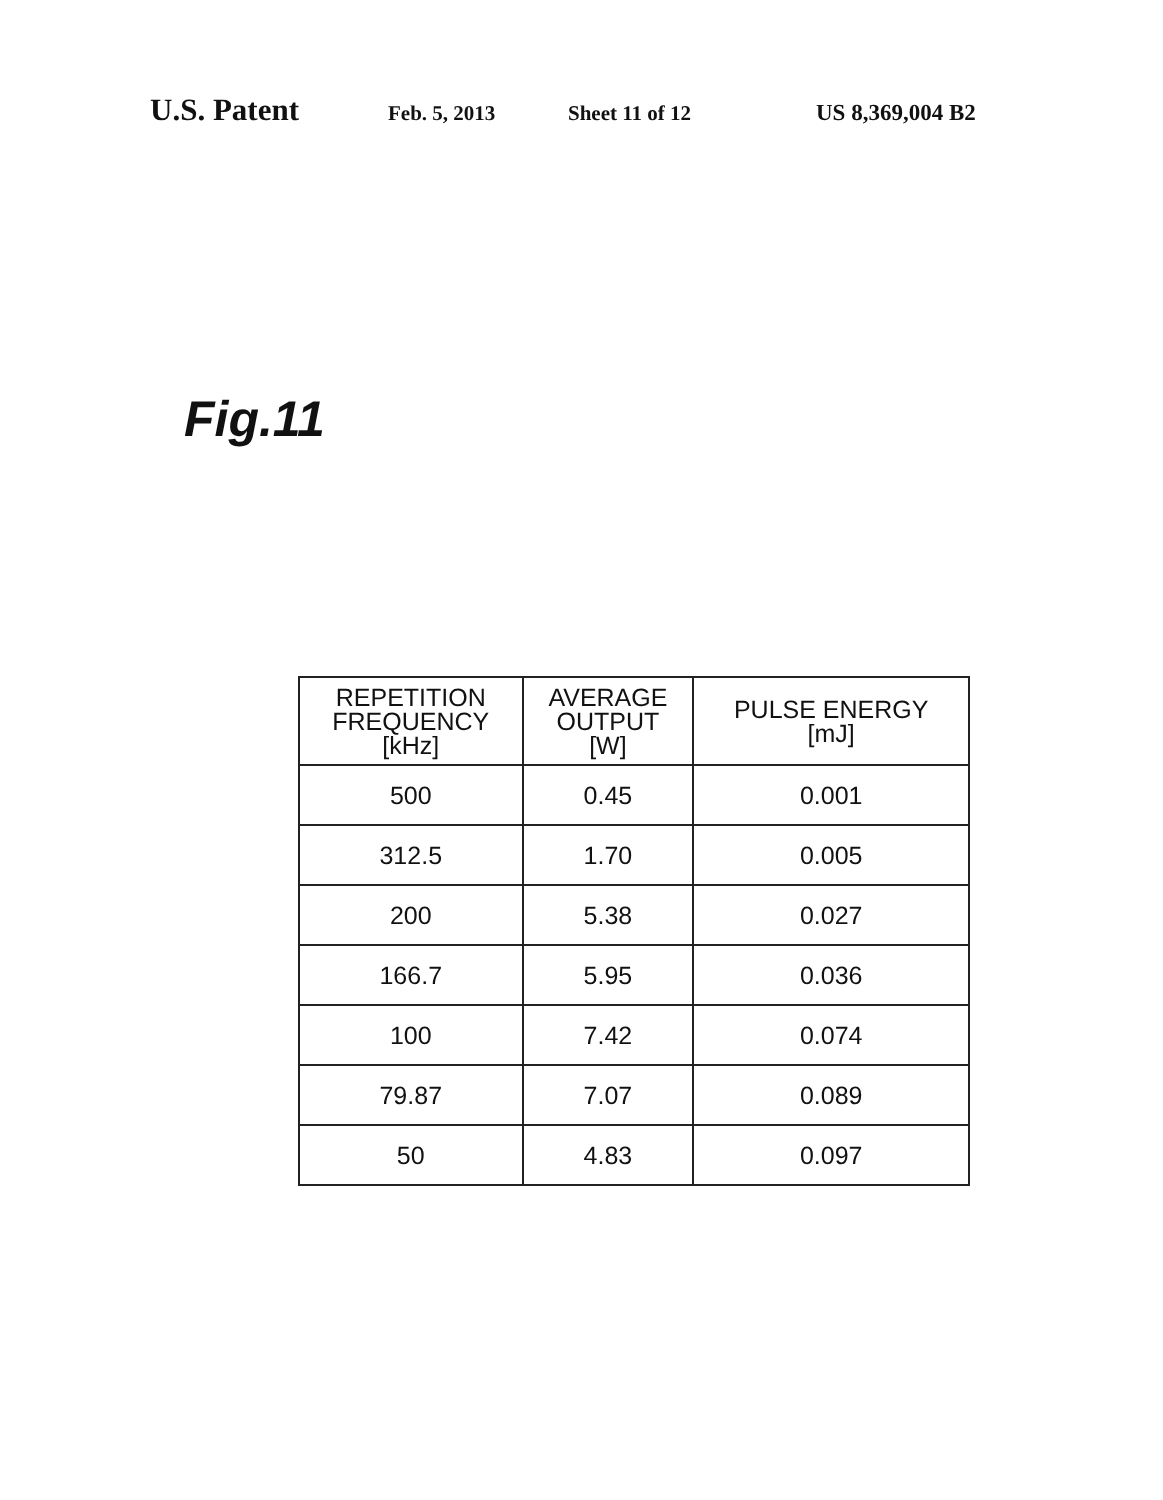U.S. Patent
Feb. 5, 2013 Sheet 11 of 12 US 8,369,004 B2
Fig.11
| REPETITION FREQUENCY [kHz] | AVERAGE OUTPUT [W] | PULSE ENERGY [mJ] |
| --- | --- | --- |
| 500 | 0.45 | 0.001 |
| 312.5 | 1.70 | 0.005 |
| 200 | 5.38 | 0.027 |
| 166.7 | 5.95 | 0.036 |
| 100 | 7.42 | 0.074 |
| 79.87 | 7.07 | 0.089 |
| 50 | 4.83 | 0.097 |